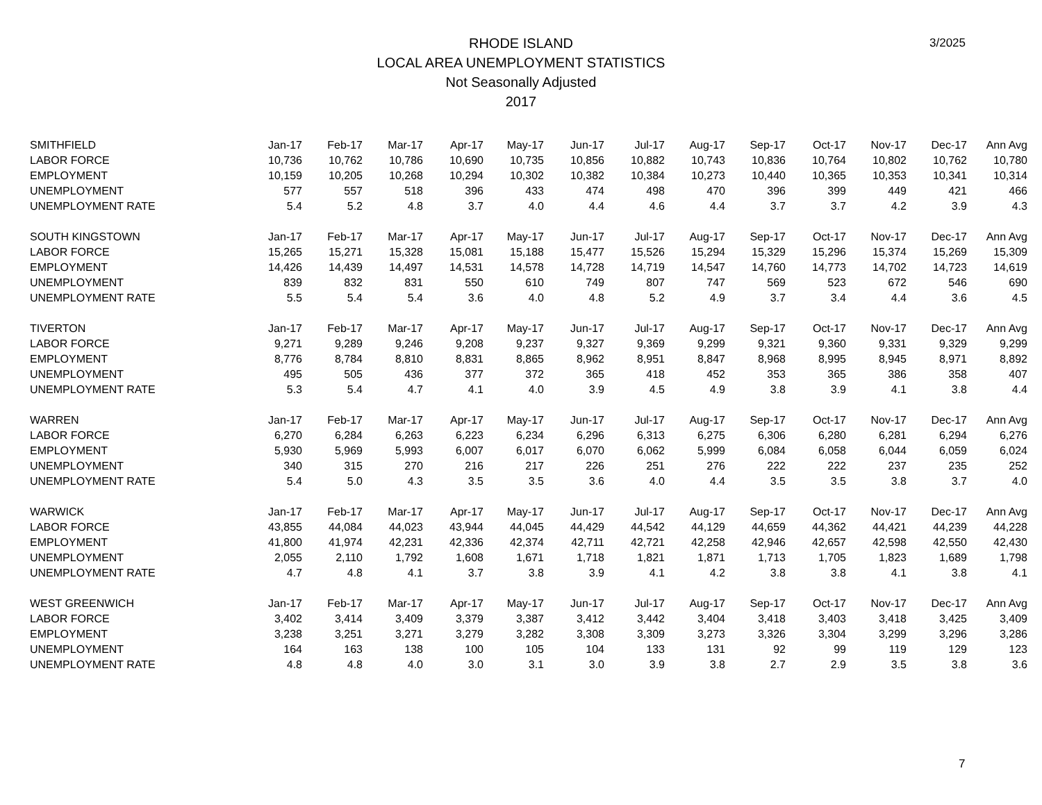3/2025
RHODE ISLAND
LOCAL AREA UNEMPLOYMENT STATISTICS
Not Seasonally Adjusted
2017
| SMITHFIELD | Jan-17 | Feb-17 | Mar-17 | Apr-17 | May-17 | Jun-17 | Jul-17 | Aug-17 | Sep-17 | Oct-17 | Nov-17 | Dec-17 | Ann Avg |
| LABOR FORCE | 10,736 | 10,762 | 10,786 | 10,690 | 10,735 | 10,856 | 10,882 | 10,743 | 10,836 | 10,764 | 10,802 | 10,762 | 10,780 |
| EMPLOYMENT | 10,159 | 10,205 | 10,268 | 10,294 | 10,302 | 10,382 | 10,384 | 10,273 | 10,440 | 10,365 | 10,353 | 10,341 | 10,314 |
| UNEMPLOYMENT | 577 | 557 | 518 | 396 | 433 | 474 | 498 | 470 | 396 | 399 | 449 | 421 | 466 |
| UNEMPLOYMENT RATE | 5.4 | 5.2 | 4.8 | 3.7 | 4.0 | 4.4 | 4.6 | 4.4 | 3.7 | 3.7 | 4.2 | 3.9 | 4.3 |
| SOUTH KINGSTOWN | Jan-17 | Feb-17 | Mar-17 | Apr-17 | May-17 | Jun-17 | Jul-17 | Aug-17 | Sep-17 | Oct-17 | Nov-17 | Dec-17 | Ann Avg |
| LABOR FORCE | 15,265 | 15,271 | 15,328 | 15,081 | 15,188 | 15,477 | 15,526 | 15,294 | 15,329 | 15,296 | 15,374 | 15,269 | 15,309 |
| EMPLOYMENT | 14,426 | 14,439 | 14,497 | 14,531 | 14,578 | 14,728 | 14,719 | 14,547 | 14,760 | 14,773 | 14,702 | 14,723 | 14,619 |
| UNEMPLOYMENT | 839 | 832 | 831 | 550 | 610 | 749 | 807 | 747 | 569 | 523 | 672 | 546 | 690 |
| UNEMPLOYMENT RATE | 5.5 | 5.4 | 5.4 | 3.6 | 4.0 | 4.8 | 5.2 | 4.9 | 3.7 | 3.4 | 4.4 | 3.6 | 4.5 |
| TIVERTON | Jan-17 | Feb-17 | Mar-17 | Apr-17 | May-17 | Jun-17 | Jul-17 | Aug-17 | Sep-17 | Oct-17 | Nov-17 | Dec-17 | Ann Avg |
| LABOR FORCE | 9,271 | 9,289 | 9,246 | 9,208 | 9,237 | 9,327 | 9,369 | 9,299 | 9,321 | 9,360 | 9,331 | 9,329 | 9,299 |
| EMPLOYMENT | 8,776 | 8,784 | 8,810 | 8,831 | 8,865 | 8,962 | 8,951 | 8,847 | 8,968 | 8,995 | 8,945 | 8,971 | 8,892 |
| UNEMPLOYMENT | 495 | 505 | 436 | 377 | 372 | 365 | 418 | 452 | 353 | 365 | 386 | 358 | 407 |
| UNEMPLOYMENT RATE | 5.3 | 5.4 | 4.7 | 4.1 | 4.0 | 3.9 | 4.5 | 4.9 | 3.8 | 3.9 | 4.1 | 3.8 | 4.4 |
| WARREN | Jan-17 | Feb-17 | Mar-17 | Apr-17 | May-17 | Jun-17 | Jul-17 | Aug-17 | Sep-17 | Oct-17 | Nov-17 | Dec-17 | Ann Avg |
| LABOR FORCE | 6,270 | 6,284 | 6,263 | 6,223 | 6,234 | 6,296 | 6,313 | 6,275 | 6,306 | 6,280 | 6,281 | 6,294 | 6,276 |
| EMPLOYMENT | 5,930 | 5,969 | 5,993 | 6,007 | 6,017 | 6,070 | 6,062 | 5,999 | 6,084 | 6,058 | 6,044 | 6,059 | 6,024 |
| UNEMPLOYMENT | 340 | 315 | 270 | 216 | 217 | 226 | 251 | 276 | 222 | 222 | 237 | 235 | 252 |
| UNEMPLOYMENT RATE | 5.4 | 5.0 | 4.3 | 3.5 | 3.5 | 3.6 | 4.0 | 4.4 | 3.5 | 3.5 | 3.8 | 3.7 | 4.0 |
| WARWICK | Jan-17 | Feb-17 | Mar-17 | Apr-17 | May-17 | Jun-17 | Jul-17 | Aug-17 | Sep-17 | Oct-17 | Nov-17 | Dec-17 | Ann Avg |
| LABOR FORCE | 43,855 | 44,084 | 44,023 | 43,944 | 44,045 | 44,429 | 44,542 | 44,129 | 44,659 | 44,362 | 44,421 | 44,239 | 44,228 |
| EMPLOYMENT | 41,800 | 41,974 | 42,231 | 42,336 | 42,374 | 42,711 | 42,721 | 42,258 | 42,946 | 42,657 | 42,598 | 42,550 | 42,430 |
| UNEMPLOYMENT | 2,055 | 2,110 | 1,792 | 1,608 | 1,671 | 1,718 | 1,821 | 1,871 | 1,713 | 1,705 | 1,823 | 1,689 | 1,798 |
| UNEMPLOYMENT RATE | 4.7 | 4.8 | 4.1 | 3.7 | 3.8 | 3.9 | 4.1 | 4.2 | 3.8 | 3.8 | 4.1 | 3.8 | 4.1 |
| WEST GREENWICH | Jan-17 | Feb-17 | Mar-17 | Apr-17 | May-17 | Jun-17 | Jul-17 | Aug-17 | Sep-17 | Oct-17 | Nov-17 | Dec-17 | Ann Avg |
| LABOR FORCE | 3,402 | 3,414 | 3,409 | 3,379 | 3,387 | 3,412 | 3,442 | 3,404 | 3,418 | 3,403 | 3,418 | 3,425 | 3,409 |
| EMPLOYMENT | 3,238 | 3,251 | 3,271 | 3,279 | 3,282 | 3,308 | 3,309 | 3,273 | 3,326 | 3,304 | 3,299 | 3,296 | 3,286 |
| UNEMPLOYMENT | 164 | 163 | 138 | 100 | 105 | 104 | 133 | 131 | 92 | 99 | 119 | 129 | 123 |
| UNEMPLOYMENT RATE | 4.8 | 4.8 | 4.0 | 3.0 | 3.1 | 3.0 | 3.9 | 3.8 | 2.7 | 2.9 | 3.5 | 3.8 | 3.6 |
7